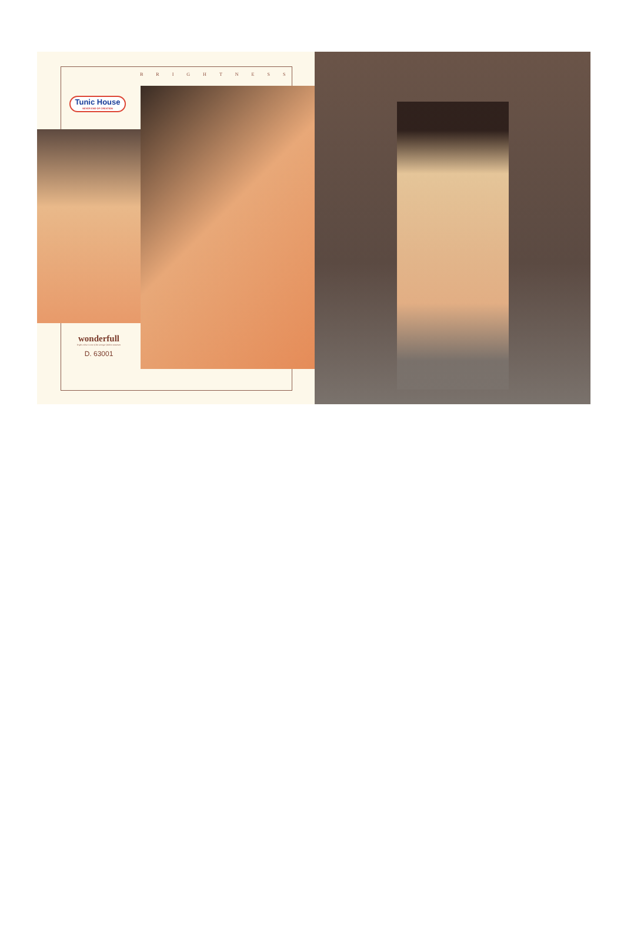BRIGHTNESS
Tunic House
NEVER END OF CREATION
wonderfull
bright colour is one of the stronger fashion statement
D. 63001